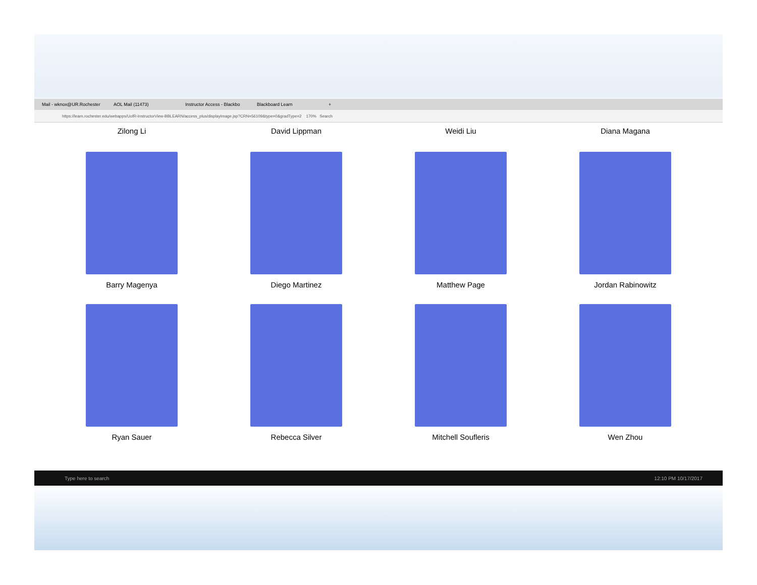Mail - wknox@UR.Rochester AOL Mail (11473) Instructor Access - Blackbo Blackboard Learn +
https://learn.rochester.edu/webapps/UofR-InstructorView-BBLEARN/access_plus/displayImage.jsp?CRN=56109&type=0&gradType=2 170% Search
Zilong Li David Lippman Weidi Liu Diana Magana
Barry Magenya Diego Martinez Matthew Page Jordan Rabinowitz
Ryan Sauer Rebecca Silver Mitchell Soufleris Wen Zhou
Type here to search 12:10 PM 10/17/2017